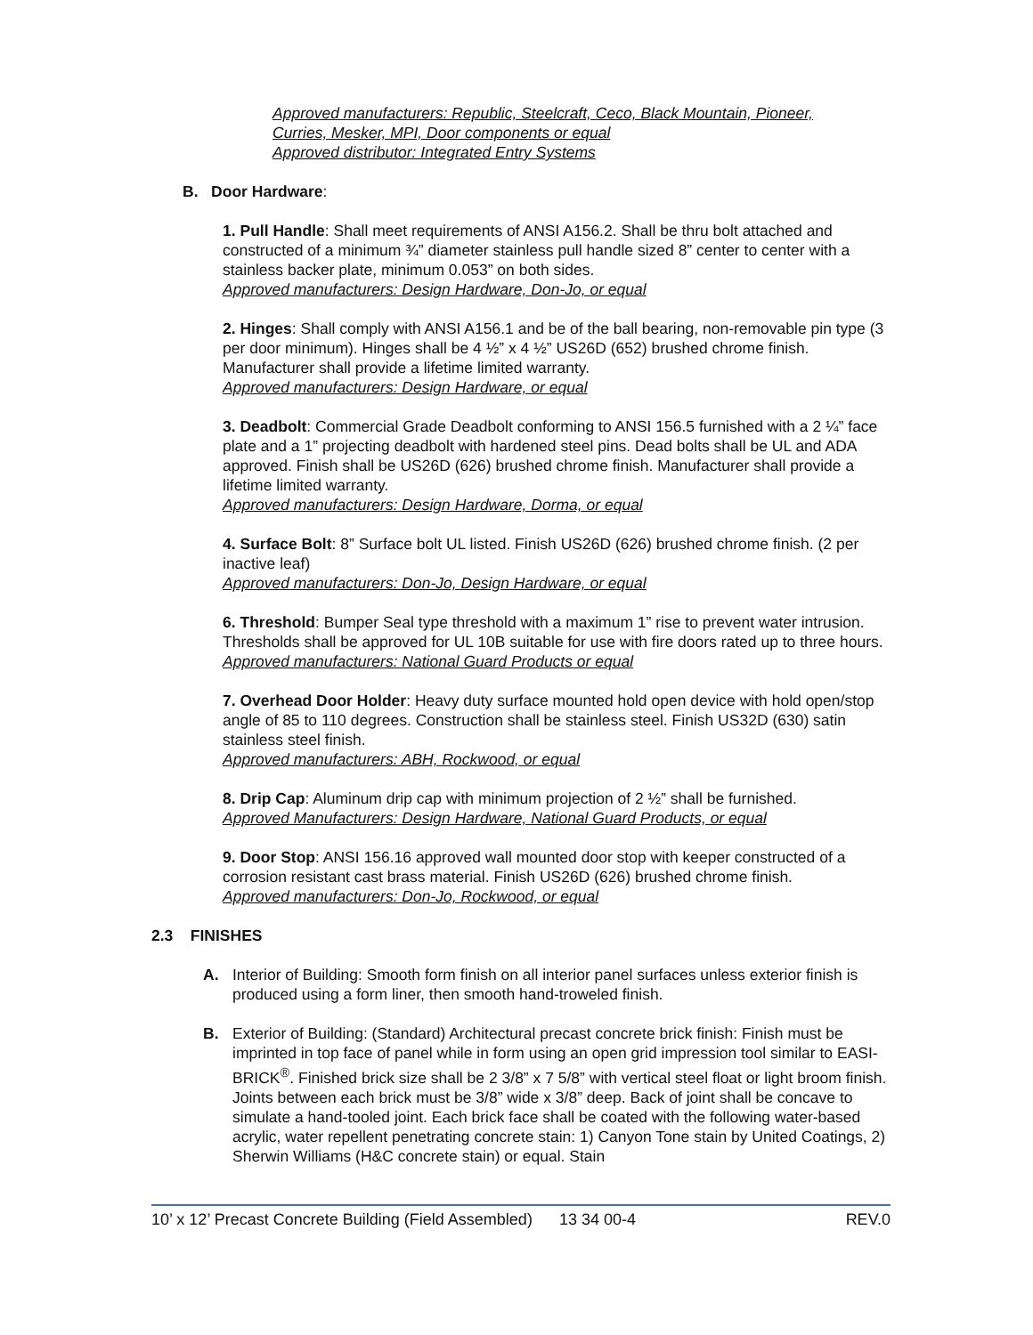Approved manufacturers: Republic, Steelcraft, Ceco, Black Mountain, Pioneer,
Curries, Mesker, MPI, Door components or equal
Approved distributor: Integrated Entry Systems
B. Door Hardware:
1. Pull Handle: Shall meet requirements of ANSI A156.2. Shall be thru bolt attached and constructed of a minimum ¾” diameter stainless pull handle sized 8” center to center with a stainless backer plate, minimum 0.053” on both sides.
Approved manufacturers: Design Hardware, Don-Jo, or equal
2. Hinges: Shall comply with ANSI A156.1 and be of the ball bearing, non-removable pin type (3 per door minimum). Hinges shall be 4 ½” x 4 ½” US26D (652) brushed chrome finish. Manufacturer shall provide a lifetime limited warranty.
Approved manufacturers: Design Hardware, or equal
3. Deadbolt: Commercial Grade Deadbolt conforming to ANSI 156.5 furnished with a 2 ¼” face plate and a 1” projecting deadbolt with hardened steel pins. Dead bolts shall be UL and ADA approved. Finish shall be US26D (626) brushed chrome finish. Manufacturer shall provide a lifetime limited warranty.
Approved manufacturers: Design Hardware, Dorma, or equal
4. Surface Bolt: 8” Surface bolt UL listed. Finish US26D (626) brushed chrome finish. (2 per inactive leaf)
Approved manufacturers: Don-Jo, Design Hardware, or equal
6. Threshold: Bumper Seal type threshold with a maximum 1” rise to prevent water intrusion. Thresholds shall be approved for UL 10B suitable for use with fire doors rated up to three hours.
Approved manufacturers: National Guard Products or equal
7. Overhead Door Holder: Heavy duty surface mounted hold open device with hold open/stop angle of 85 to 110 degrees. Construction shall be stainless steel. Finish US32D (630) satin stainless steel finish.
Approved manufacturers: ABH, Rockwood, or equal
8. Drip Cap: Aluminum drip cap with minimum projection of 2 ½” shall be furnished.
Approved Manufacturers: Design Hardware, National Guard Products, or equal
9. Door Stop: ANSI 156.16 approved wall mounted door stop with keeper constructed of a corrosion resistant cast brass material. Finish US26D (626) brushed chrome finish.
Approved manufacturers: Don-Jo, Rockwood, or equal
2.3 FINISHES
A. Interior of Building: Smooth form finish on all interior panel surfaces unless exterior finish is produced using a form liner, then smooth hand-troweled finish.
B. Exterior of Building: (Standard) Architectural precast concrete brick finish: Finish must be imprinted in top face of panel while in form using an open grid impression tool similar to EASI-BRICK<sup>®</sup>. Finished brick size shall be 2 3/8” x 7 5/8” with vertical steel float or light broom finish. Joints between each brick must be 3/8” wide x 3/8” deep. Back of joint shall be concave to simulate a hand-tooled joint. Each brick face shall be coated with the following water-based acrylic, water repellent penetrating concrete stain: 1) Canyon Tone stain by United Coatings, 2) Sherwin Williams (H&C concrete stain) or equal. Stain
10’ x 12’ Precast Concrete Building (Field Assembled) 13 34 00-4 REV.0